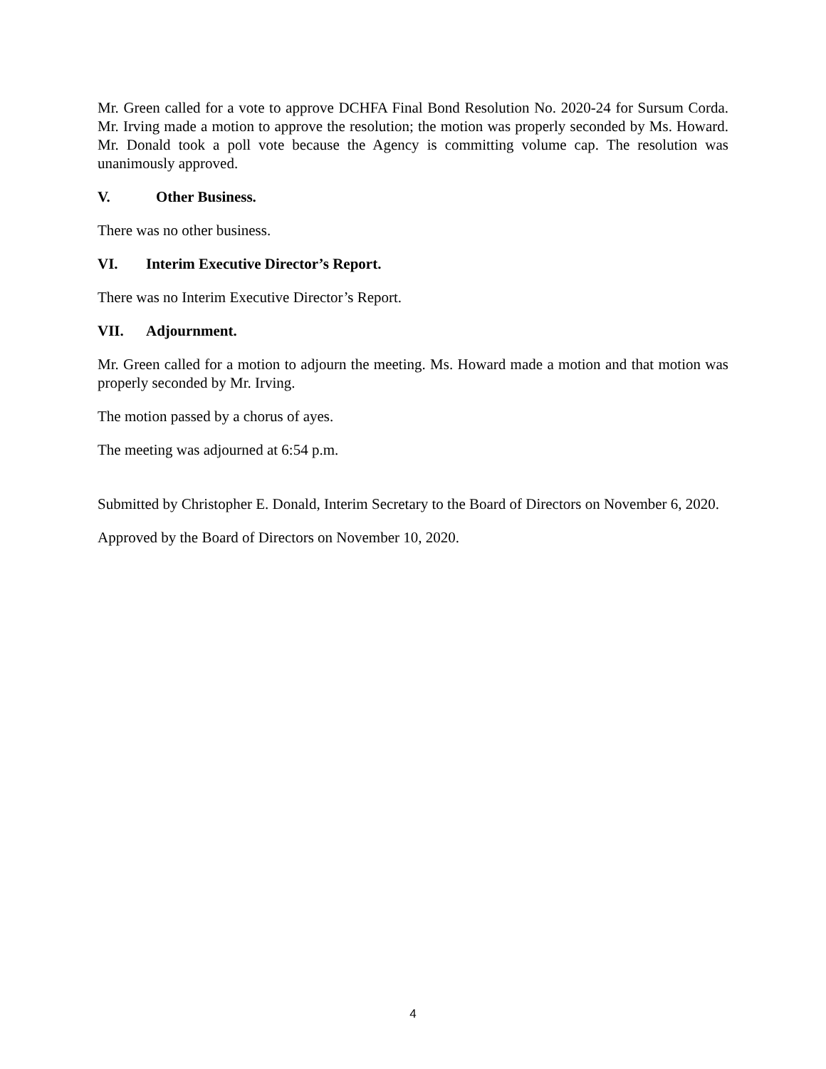Mr. Green called for a vote to approve DCHFA Final Bond Resolution No. 2020-24 for Sursum Corda. Mr. Irving made a motion to approve the resolution; the motion was properly seconded by Ms. Howard. Mr. Donald took a poll vote because the Agency is committing volume cap. The resolution was unanimously approved.
V. Other Business.
There was no other business.
VI. Interim Executive Director’s Report.
There was no Interim Executive Director’s Report.
VII. Adjournment.
Mr. Green called for a motion to adjourn the meeting. Ms. Howard made a motion and that motion was properly seconded by Mr. Irving.
The motion passed by a chorus of ayes.
The meeting was adjourned at 6:54 p.m.
Submitted by Christopher E. Donald, Interim Secretary to the Board of Directors on November 6, 2020.
Approved by the Board of Directors on November 10, 2020.
4